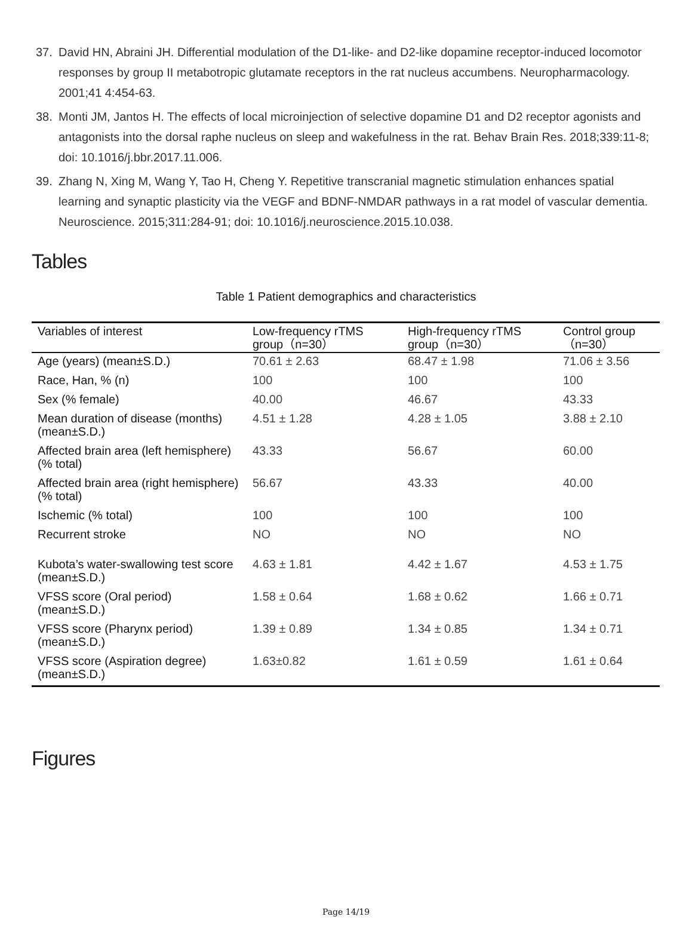37. David HN, Abraini JH. Differential modulation of the D1-like- and D2-like dopamine receptor-induced locomotor responses by group II metabotropic glutamate receptors in the rat nucleus accumbens. Neuropharmacology. 2001;41 4:454-63.
38. Monti JM, Jantos H. The effects of local microinjection of selective dopamine D1 and D2 receptor agonists and antagonists into the dorsal raphe nucleus on sleep and wakefulness in the rat. Behav Brain Res. 2018;339:11-8; doi: 10.1016/j.bbr.2017.11.006.
39. Zhang N, Xing M, Wang Y, Tao H, Cheng Y. Repetitive transcranial magnetic stimulation enhances spatial learning and synaptic plasticity via the VEGF and BDNF-NMDAR pathways in a rat model of vascular dementia. Neuroscience. 2015;311:284-91; doi: 10.1016/j.neuroscience.2015.10.038.
Tables
Table 1 Patient demographics and characteristics
| Variables of interest | Low-frequency rTMS group（n=30） | High-frequency rTMS group（n=30） | Control group （n=30） |
| --- | --- | --- | --- |
| Age (years) (mean±S.D.) | 70.61 ± 2.63 | 68.47 ± 1.98 | 71.06 ± 3.56 |
| Race, Han, % (n) | 100 | 100 | 100 |
| Sex (% female) | 40.00 | 46.67 | 43.33 |
| Mean duration of disease (months) (mean±S.D.) | 4.51 ± 1.28 | 4.28 ± 1.05 | 3.88 ± 2.10 |
| Affected brain area (left hemisphere) (% total) | 43.33 | 56.67 | 60.00 |
| Affected brain area (right hemisphere) (% total) | 56.67 | 43.33 | 40.00 |
| Ischemic (% total) | 100 | 100 | 100 |
| Recurrent stroke | NO | NO | NO |
| Kubota’s water-swallowing test score (mean±S.D.) | 4.63 ± 1.81 | 4.42 ± 1.67 | 4.53 ± 1.75 |
| VFSS score (Oral period) (mean±S.D.) | 1.58 ± 0.64 | 1.68 ± 0.62 | 1.66 ± 0.71 |
| VFSS score (Pharynx period) (mean±S.D.) | 1.39 ± 0.89 | 1.34 ± 0.85 | 1.34 ± 0.71 |
| VFSS score (Aspiration degree) (mean±S.D.) | 1.63±0.82 | 1.61 ± 0.59 | 1.61 ± 0.64 |
Figures
Page 14/19